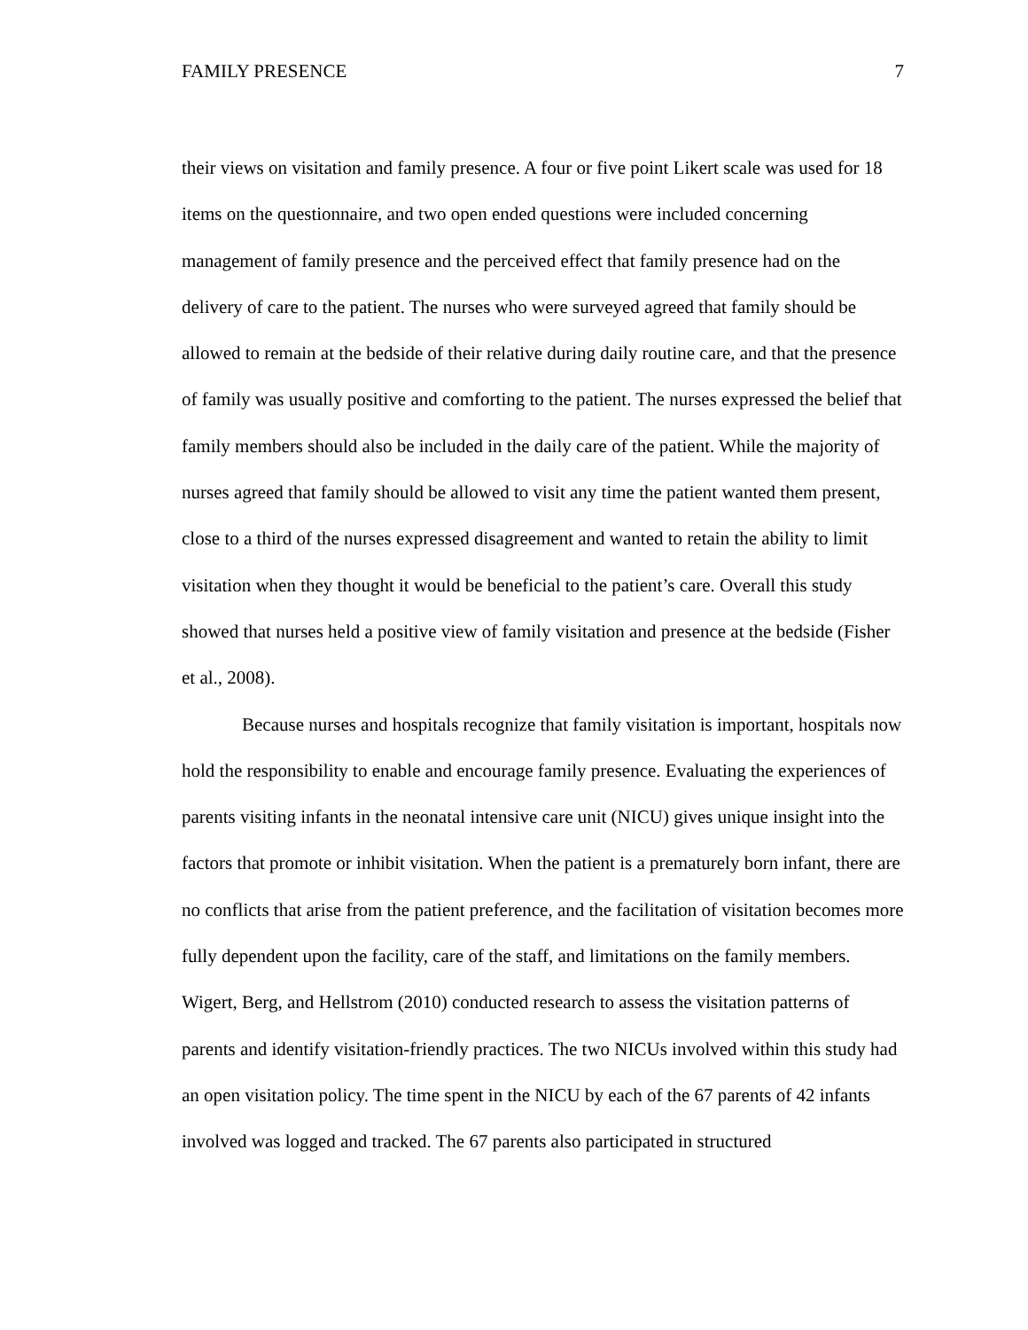FAMILY PRESENCE 7
their views on visitation and family presence. A four or five point Likert scale was used for 18 items on the questionnaire, and two open ended questions were included concerning management of family presence and the perceived effect that family presence had on the delivery of care to the patient. The nurses who were surveyed agreed that family should be allowed to remain at the bedside of their relative during daily routine care, and that the presence of family was usually positive and comforting to the patient. The nurses expressed the belief that family members should also be included in the daily care of the patient. While the majority of nurses agreed that family should be allowed to visit any time the patient wanted them present, close to a third of the nurses expressed disagreement and wanted to retain the ability to limit visitation when they thought it would be beneficial to the patient’s care. Overall this study showed that nurses held a positive view of family visitation and presence at the bedside (Fisher et al., 2008).
Because nurses and hospitals recognize that family visitation is important, hospitals now hold the responsibility to enable and encourage family presence. Evaluating the experiences of parents visiting infants in the neonatal intensive care unit (NICU) gives unique insight into the factors that promote or inhibit visitation. When the patient is a prematurely born infant, there are no conflicts that arise from the patient preference, and the facilitation of visitation becomes more fully dependent upon the facility, care of the staff, and limitations on the family members. Wigert, Berg, and Hellstrom (2010) conducted research to assess the visitation patterns of parents and identify visitation-friendly practices. The two NICUs involved within this study had an open visitation policy. The time spent in the NICU by each of the 67 parents of 42 infants involved was logged and tracked. The 67 parents also participated in structured